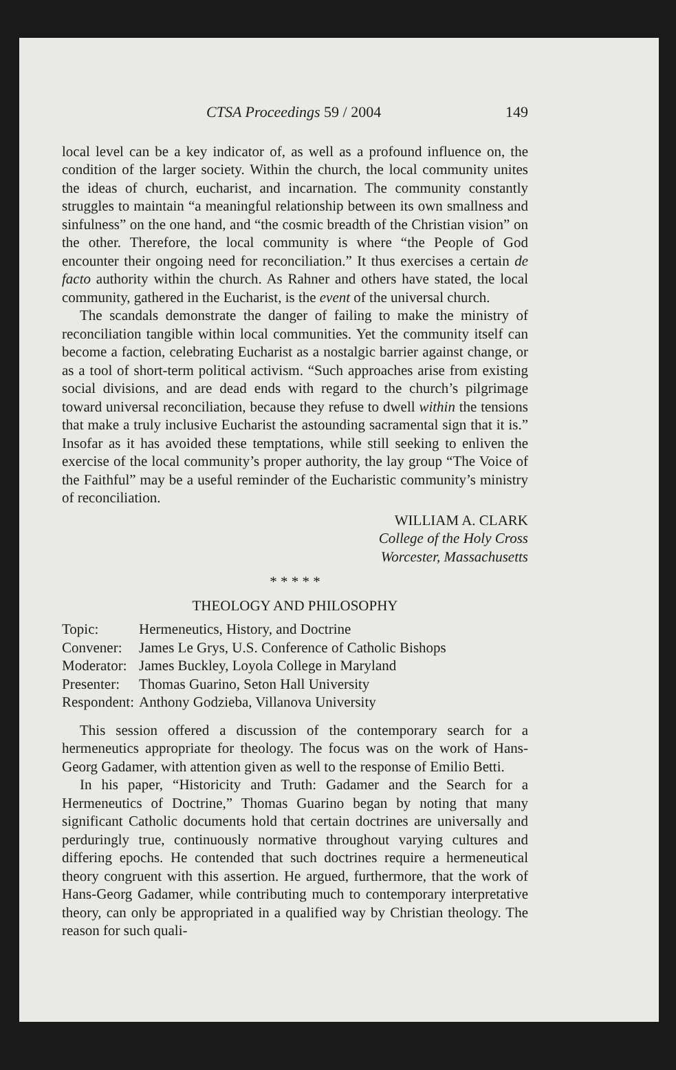CTSA Proceedings 59 / 2004 149
local level can be a key indicator of, as well as a profound influence on, the condition of the larger society. Within the church, the local community unites the ideas of church, eucharist, and incarnation. The community constantly struggles to maintain “a meaningful relationship between its own smallness and sinfulness” on the one hand, and “the cosmic breadth of the Christian vision” on the other. Therefore, the local community is where “the People of God encounter their ongoing need for reconciliation.” It thus exercises a certain de facto authority within the church. As Rahner and others have stated, the local community, gathered in the Eucharist, is the event of the universal church.
The scandals demonstrate the danger of failing to make the ministry of reconciliation tangible within local communities. Yet the community itself can become a faction, celebrating Eucharist as a nostalgic barrier against change, or as a tool of short-term political activism. “Such approaches arise from existing social divisions, and are dead ends with regard to the church’s pilgrimage toward universal reconciliation, because they refuse to dwell within the tensions that make a truly inclusive Eucharist the astounding sacramental sign that it is.” Insofar as it has avoided these temptations, while still seeking to enliven the exercise of the local community’s proper authority, the lay group “The Voice of the Faithful” may be a useful reminder of the Eucharistic community’s ministry of reconciliation.
WILLIAM A. CLARK
College of the Holy Cross
Worcester, Massachusetts
* * * * *
THEOLOGY AND PHILOSOPHY
Topic: Hermeneutics, History, and Doctrine
Convener: James Le Grys, U.S. Conference of Catholic Bishops
Moderator: James Buckley, Loyola College in Maryland
Presenter: Thomas Guarino, Seton Hall University
Respondent: Anthony Godzieba, Villanova University
This session offered a discussion of the contemporary search for a hermeneutics appropriate for theology. The focus was on the work of Hans-Georg Gadamer, with attention given as well to the response of Emilio Betti.
In his paper, “Historicity and Truth: Gadamer and the Search for a Hermeneutics of Doctrine,” Thomas Guarino began by noting that many significant Catholic documents hold that certain doctrines are universally and perduringly true, continuously normative throughout varying cultures and differing epochs. He contended that such doctrines require a hermeneutical theory congruent with this assertion. He argued, furthermore, that the work of Hans-Georg Gadamer, while contributing much to contemporary interpretative theory, can only be appropriated in a qualified way by Christian theology. The reason for such quali-